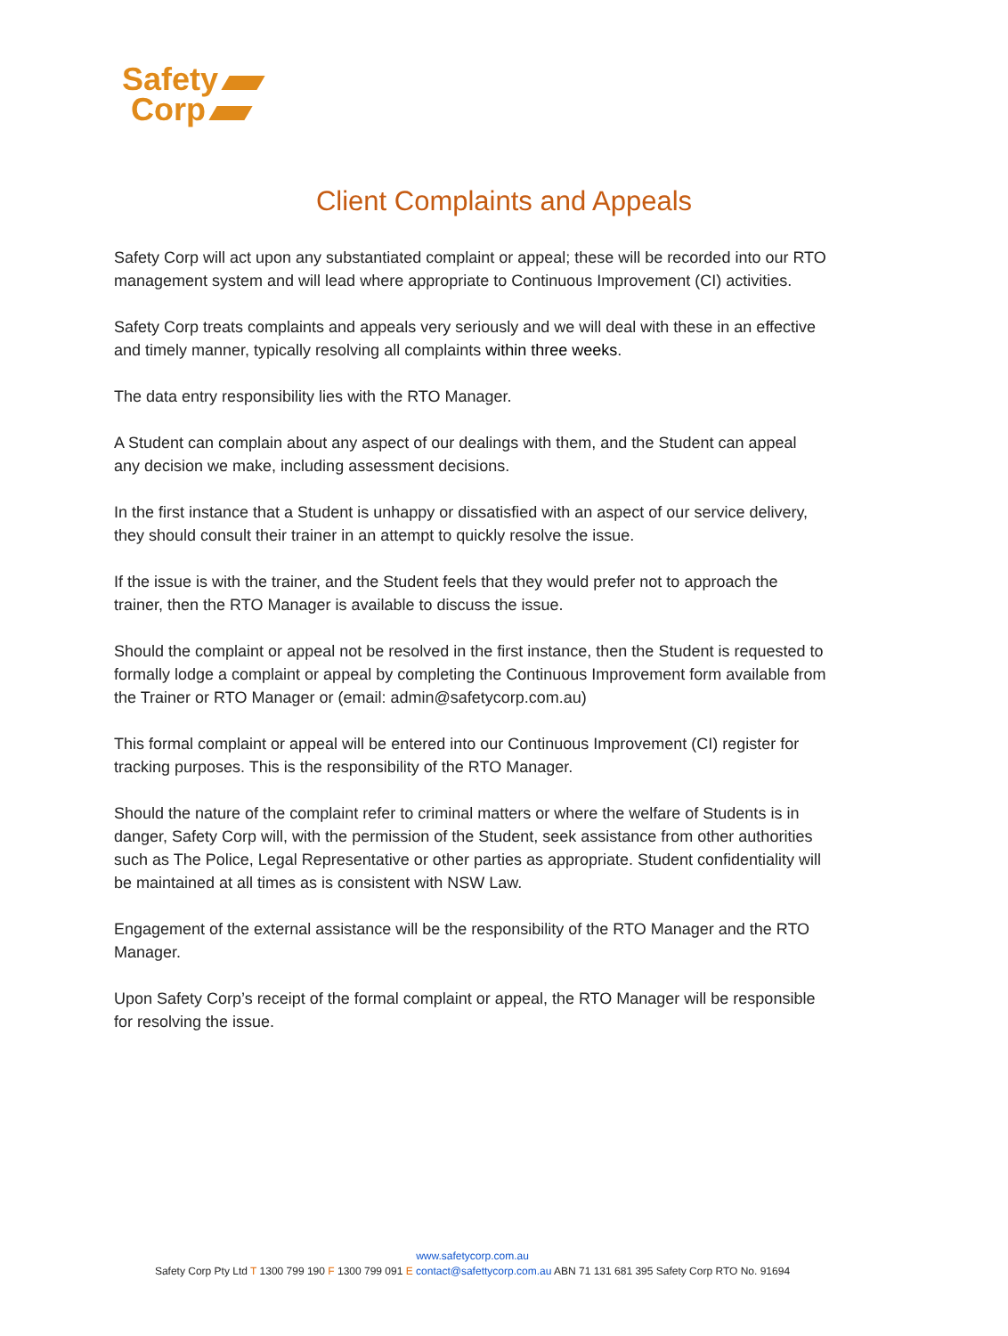Safety
Corp
Client Complaints and Appeals
Safety Corp will act upon any substantiated complaint or appeal; these will be recorded into our RTO management system and will lead where appropriate to Continuous Improvement (CI) activities.
Safety Corp treats complaints and appeals very seriously and we will deal with these in an effective and timely manner, typically resolving all complaints within three weeks.
The data entry responsibility lies with the RTO Manager.
A Student can complain about any aspect of our dealings with them, and the Student can appeal any decision we make, including assessment decisions.
In the first instance that a Student is unhappy or dissatisfied with an aspect of our service delivery, they should consult their trainer in an attempt to quickly resolve the issue.
If the issue is with the trainer, and the Student feels that they would prefer not to approach the trainer, then the RTO Manager is available to discuss the issue.
Should the complaint or appeal not be resolved in the first instance, then the Student is requested to formally lodge a complaint or appeal by completing the Continuous Improvement form available from the Trainer or RTO Manager or (email: admin@safetycorp.com.au)
This formal complaint or appeal will be entered into our Continuous Improvement (CI) register for tracking purposes. This is the responsibility of the RTO Manager.
Should the nature of the complaint refer to criminal matters or where the welfare of Students is in danger, Safety Corp will, with the permission of the Student, seek assistance from other authorities such as The Police, Legal Representative or other parties as appropriate. Student confidentiality will be maintained at all times as is consistent with NSW Law.
Engagement of the external assistance will be the responsibility of the RTO Manager and the RTO Manager.
Upon Safety Corp’s receipt of the formal complaint or appeal, the RTO Manager will be responsible for resolving the issue.
www.safetycorp.com.au
Safety Corp Pty Ltd T 1300 799 190 F 1300 799 091 E contact@safettycorp.com.au ABN 71 131 681 395 Safety Corp RTO No. 91694